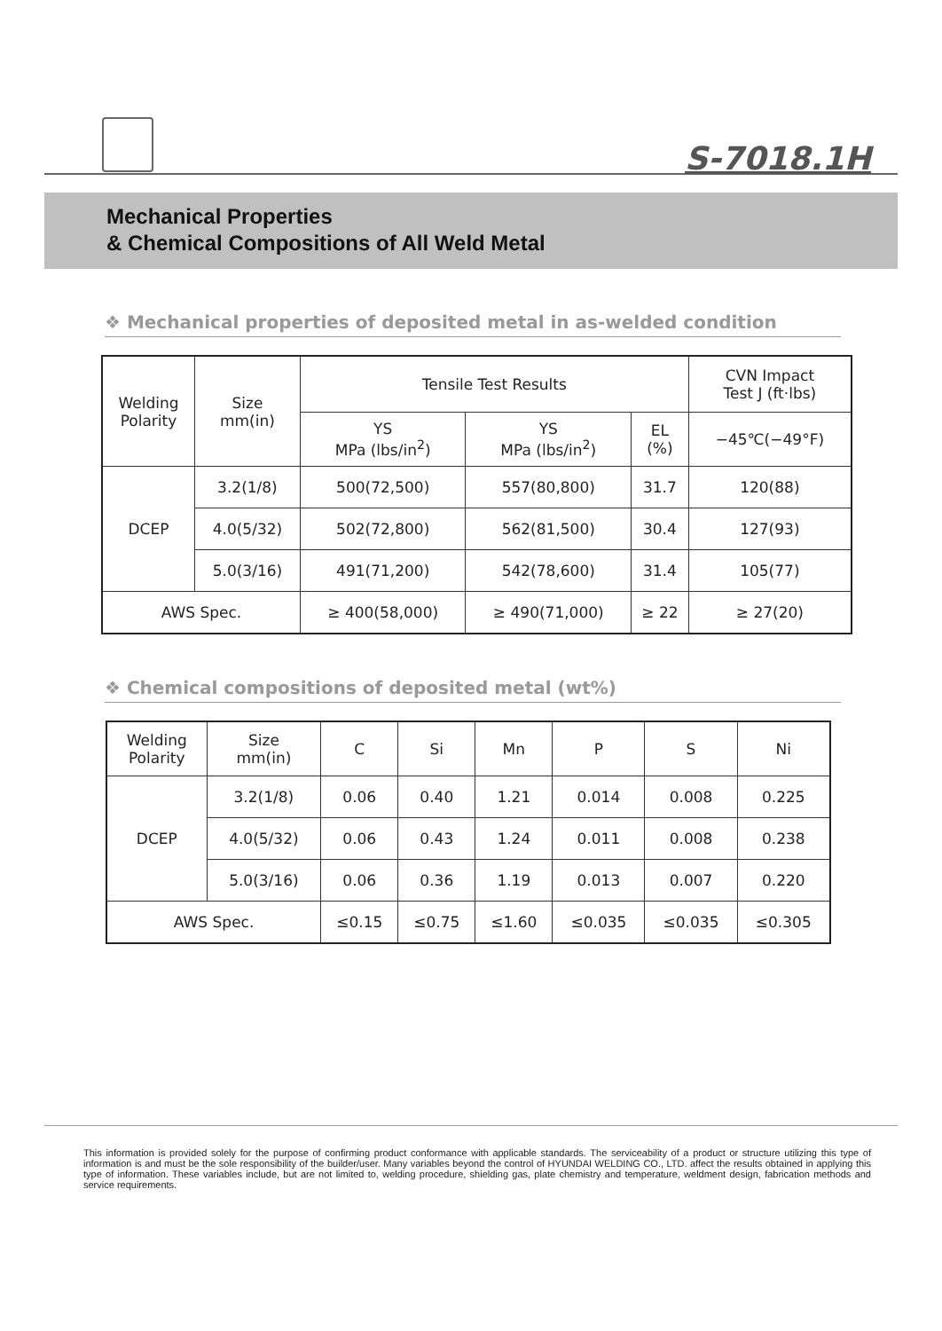S-7018.1H
Mechanical Properties
& Chemical Compositions of All Weld Metal
❖ Mechanical properties of deposited metal in as-welded condition
| Welding Polarity | Size mm(in) | Tensile Test Results | | | CVN Impact Test J (ft·lbs) |
| --- | --- | --- | --- | --- | --- |
| | | YS MPa (lbs/in<sup>2</sup>) | YS MPa (lbs/in<sup>2</sup>) | EL (%) | −45℃(−49°F) |
| DCEP | 3.2(1/8) | 500(72,500) | 557(80,800) | 31.7 | 120(88) |
| | 4.0(5/32) | 502(72,800) | 562(81,500) | 30.4 | 127(93) |
| | 5.0(3/16) | 491(71,200) | 542(78,600) | 31.4 | 105(77) |
| AWS Spec. | | ≥ 400(58,000) | ≥ 490(71,000) | ≥ 22 | ≥ 27(20) |
❖ Chemical compositions of deposited metal (wt%)
| Welding Polarity | Size mm(in) | C | Si | Mn | P | S | Ni |
| --- | --- | --- | --- | --- | --- | --- | --- |
| DCEP | 3.2(1/8) | 0.06 | 0.40 | 1.21 | 0.014 | 0.008 | 0.225 |
| | 4.0(5/32) | 0.06 | 0.43 | 1.24 | 0.011 | 0.008 | 0.238 |
| | 5.0(3/16) | 0.06 | 0.36 | 1.19 | 0.013 | 0.007 | 0.220 |
| AWS Spec. | | ≤0.15 | ≤0.75 | ≤1.60 | ≤0.035 | ≤0.035 | ≤0.305 |
This information is provided solely for the purpose of confirming product conformance with applicable standards. The serviceability of a product or structure utilizing this type of information is and must be the sole responsibility of the builder/user. Many variables beyond the control of HYUNDAI WELDING CO., LTD. affect the results obtained in applying this type of information. These variables include, but are not limited to, welding procedure, shielding gas, plate chemistry and temperature, weldment design, fabrication methods and service requirements.